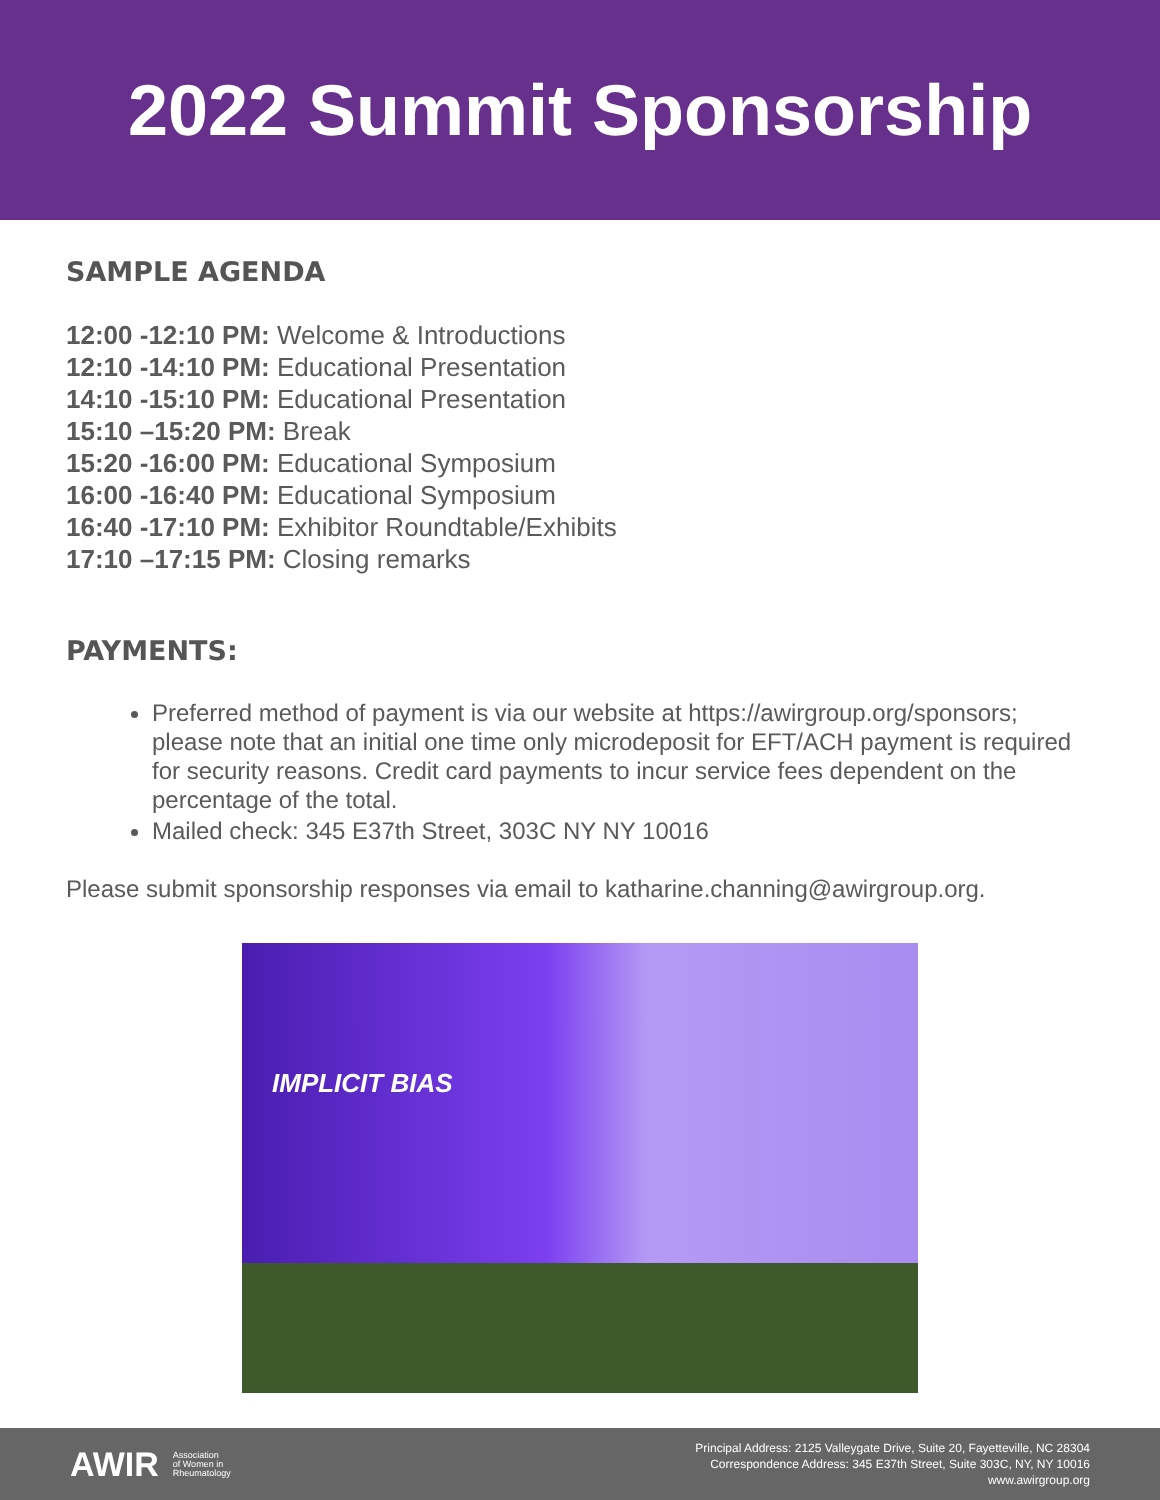2022 Summit Sponsorship
SAMPLE AGENDA
12:00 -12:10 PM: Welcome & Introductions
12:10 -14:10 PM: Educational Presentation
14:10 -15:10 PM: Educational Presentation
15:10 –15:20 PM: Break
15:20 -16:00 PM: Educational Symposium
16:00 -16:40 PM: Educational Symposium
16:40 -17:10 PM: Exhibitor Roundtable/Exhibits
17:10 –17:15 PM: Closing remarks
PAYMENTS:
Preferred method of payment is via our website at https://awirgroup.org/sponsors; please note that an initial one time only microdeposit for EFT/ACH payment is required for security reasons. Credit card payments to incur service fees dependent on the percentage of the total.
Mailed check: 345 E37th Street, 303C NY NY 10016
Please submit sponsorship responses via email to katharine.channing@awirgroup.org.
IMPLICIT BIAS
AWIR Association
of Women in
Rheumatology
Principal Address: 2125 Valleygate Drive, Suite 20, Fayetteville, NC 28304
Correspondence Address: 345 E37th Street, Suite 303C, NY, NY 10016
www.awirgroup.org